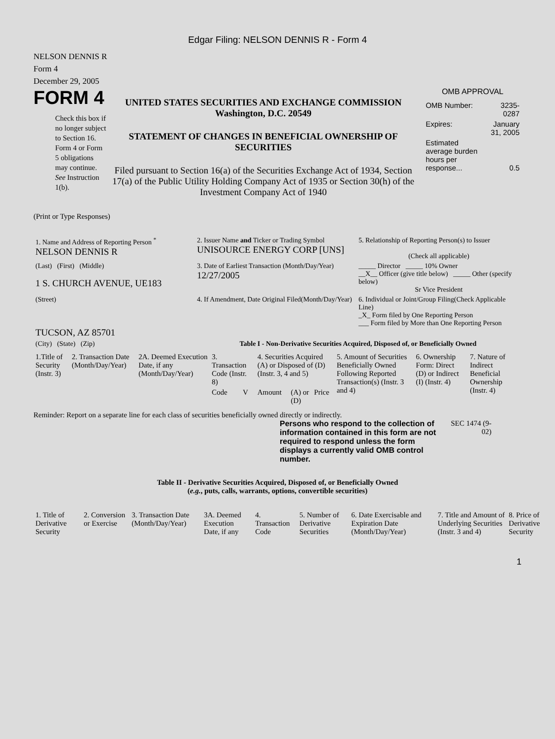Edgar Filing: NELSON DENNIS R - Form 4
NELSON DENNIS R
Form 4
December 29, 2005
FORM 4
Check this box if no longer subject to Section 16. Form 4 or Form 5 obligations may continue. See Instruction 1(b).
UNITED STATES SECURITIES AND EXCHANGE COMMISSION
Washington, D.C. 20549
STATEMENT OF CHANGES IN BENEFICIAL OWNERSHIP OF SECURITIES
Filed pursuant to Section 16(a) of the Securities Exchange Act of 1934, Section 17(a) of the Public Utility Holding Company Act of 1935 or Section 30(h) of the Investment Company Act of 1940
OMB APPROVAL
| OMB Number: | 3235-0287 |
| Expires: | January 31, 2005 |
| Estimated average burden hours per response... | 0.5 |
(Print or Type Responses)
| 1. Name and Address of Reporting Person <sup>*</sup> NELSON DENNIS R | 2. Issuer Name and Ticker or Trading Symbol UNISOURCE ENERGY CORP [UNS] | 5. Relationship of Reporting Person(s) to Issuer (Check all applicable) |
| (Last) (First) (Middle) 1 S. CHURCH AVENUE, UE183 | 3. Date of Earliest Transaction (Month/Day/Year) 12/27/2005 | _____ Director _____ 10% Owner __X__ Officer (give title below) _____ Other (specify below) Sr Vice President |
| (Street) TUCSON, AZ 85701 | 4. If Amendment, Date Original Filed(Month/Day/Year) | 6. Individual or Joint/Group Filing(Check Applicable Line) _X_ Form filed by One Reporting Person ___ Form filed by More than One Reporting Person |
| (City) (State) (Zip) | Table I - Non-Derivative Securities Acquired, Disposed of, or Beneficially Owned | |
| 1.Title of Security (Instr. 3) | 2. Transaction Date (Month/Day/Year) | 2A. Deemed Execution Date, if any (Month/Day/Year) | 3. Transaction Code (Instr. 8) | | 4. Securities Acquired (A) or Disposed of (D) (Instr. 3, 4 and 5) | | | 5. Amount of Securities Beneficially Owned Following Reported Transaction(s) (Instr. 3 and 4) | 6. Ownership Form: Direct (D) or Indirect (I) (Instr. 4) | 7. Nature of Indirect Beneficial Ownership (Instr. 4) |
| --- | --- | --- | --- | --- | --- | --- | --- | --- | --- | --- |
| | | | Code | V | Amount | (A) or (D) | Price | | | |
Reminder: Report on a separate line for each class of securities beneficially owned directly or indirectly.
Persons who respond to the collection of information contained in this form are not required to respond unless the form displays a currently valid OMB control number.
SEC 1474 (9-02)
Table II - Derivative Securities Acquired, Disposed of, or Beneficially Owned
(e.g., puts, calls, warrants, options, convertible securities)
| 1. Title of Derivative Security | 2. Conversion or Exercise | 3. Transaction Date (Month/Day/Year) | 3A. Deemed Execution Date, if any | 4. Transaction Code | 5. Number of Derivative Securities | 6. Date Exercisable and Expiration Date (Month/Day/Year) | 7. Title and Amount of Underlying Securities (Instr. 3 and 4) | 8. Price of Derivative Security |
| --- | --- | --- | --- | --- | --- | --- | --- | --- |
1